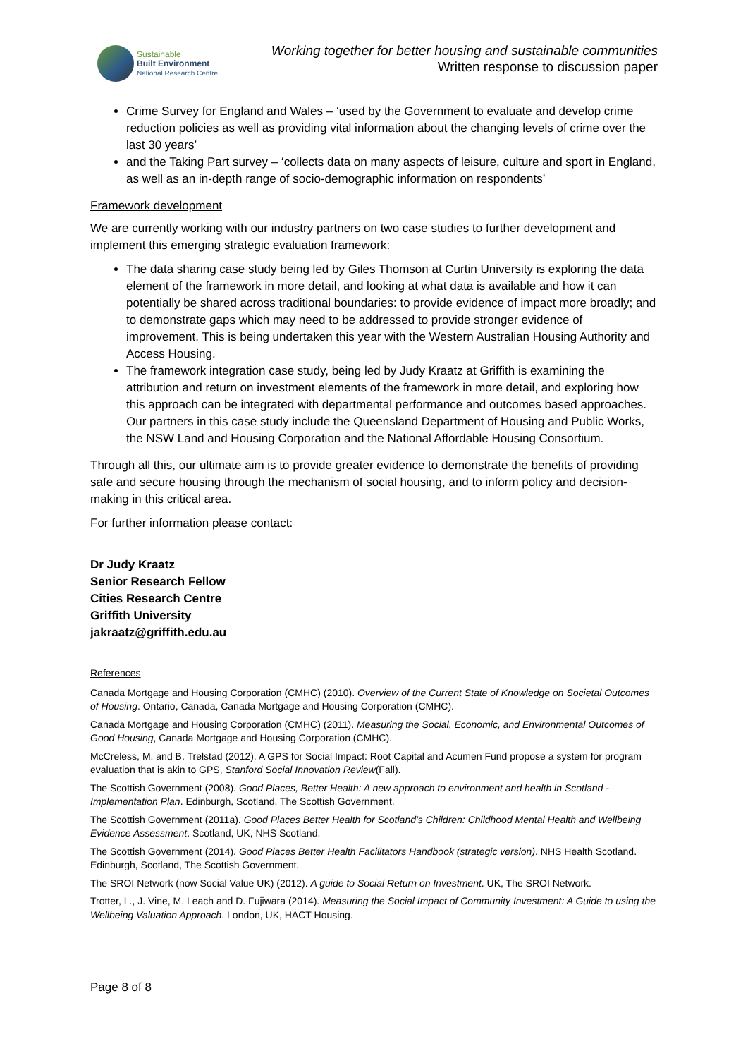Sustainable
Built Environment
National Research Centre
Working together for better housing and sustainable communities
Written response to discussion paper
Crime Survey for England and Wales – ‘used by the Government to evaluate and develop crime reduction policies as well as providing vital information about the changing levels of crime over the last 30 years’
and the Taking Part survey – ‘collects data on many aspects of leisure, culture and sport in England, as well as an in-depth range of socio-demographic information on respondents’
Framework development
We are currently working with our industry partners on two case studies to further development and implement this emerging strategic evaluation framework:
The data sharing case study being led by Giles Thomson at Curtin University is exploring the data element of the framework in more detail, and looking at what data is available and how it can potentially be shared across traditional boundaries: to provide evidence of impact more broadly; and to demonstrate gaps which may need to be addressed to provide stronger evidence of improvement. This is being undertaken this year with the Western Australian Housing Authority and Access Housing.
The framework integration case study, being led by Judy Kraatz at Griffith is examining the attribution and return on investment elements of the framework in more detail, and exploring how this approach can be integrated with departmental performance and outcomes based approaches. Our partners in this case study include the Queensland Department of Housing and Public Works, the NSW Land and Housing Corporation and the National Affordable Housing Consortium.
Through all this, our ultimate aim is to provide greater evidence to demonstrate the benefits of providing safe and secure housing through the mechanism of social housing, and to inform policy and decision-making in this critical area.
For further information please contact:
Dr Judy Kraatz
Senior Research Fellow
Cities Research Centre
Griffith University
jakraatz@griffith.edu.au
References
Canada Mortgage and Housing Corporation (CMHC) (2010). Overview of the Current State of Knowledge on Societal Outcomes of Housing. Ontario, Canada, Canada Mortgage and Housing Corporation (CMHC).
Canada Mortgage and Housing Corporation (CMHC) (2011). Measuring the Social, Economic, and Environmental Outcomes of Good Housing, Canada Mortgage and Housing Corporation (CMHC).
McCreless, M. and B. Trelstad (2012). A GPS for Social Impact: Root Capital and Acumen Fund propose a system for program evaluation that is akin to GPS, Stanford Social Innovation Review(Fall).
The Scottish Government (2008). Good Places, Better Health: A new approach to environment and health in Scotland - Implementation Plan. Edinburgh, Scotland, The Scottish Government.
The Scottish Government (2011a). Good Places Better Health for Scotland’s Children: Childhood Mental Health and Wellbeing Evidence Assessment. Scotland, UK, NHS Scotland.
The Scottish Government (2014). Good Places Better Health Facilitators Handbook (strategic version). NHS Health Scotland. Edinburgh, Scotland, The Scottish Government.
The SROI Network (now Social Value UK) (2012). A guide to Social Return on Investment. UK, The SROI Network.
Trotter, L., J. Vine, M. Leach and D. Fujiwara (2014). Measuring the Social Impact of Community Investment: A Guide to using the Wellbeing Valuation Approach. London, UK, HACT Housing.
Page 8 of 8